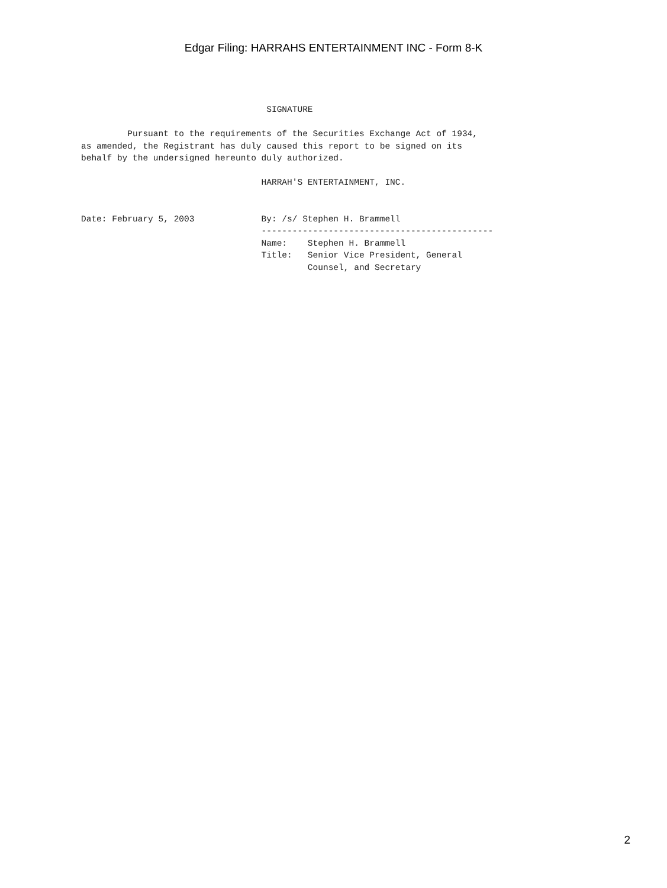Edgar Filing: HARRAHS ENTERTAINMENT INC - Form 8-K
                                    SIGNATURE

         Pursuant to the requirements of the Securities Exchange Act of 1934,
as amended, the Registrant has duly caused this report to be signed on its
behalf by the undersigned hereunto duly authorized.

                                   HARRAH'S ENTERTAINMENT, INC.


Date: February 5, 2003             By: /s/ Stephen H. Brammell
                                   ---------------------------------------------
                                   Name:    Stephen H. Brammell
                                   Title:   Senior Vice President, General
                                            Counsel, and Secretary
2